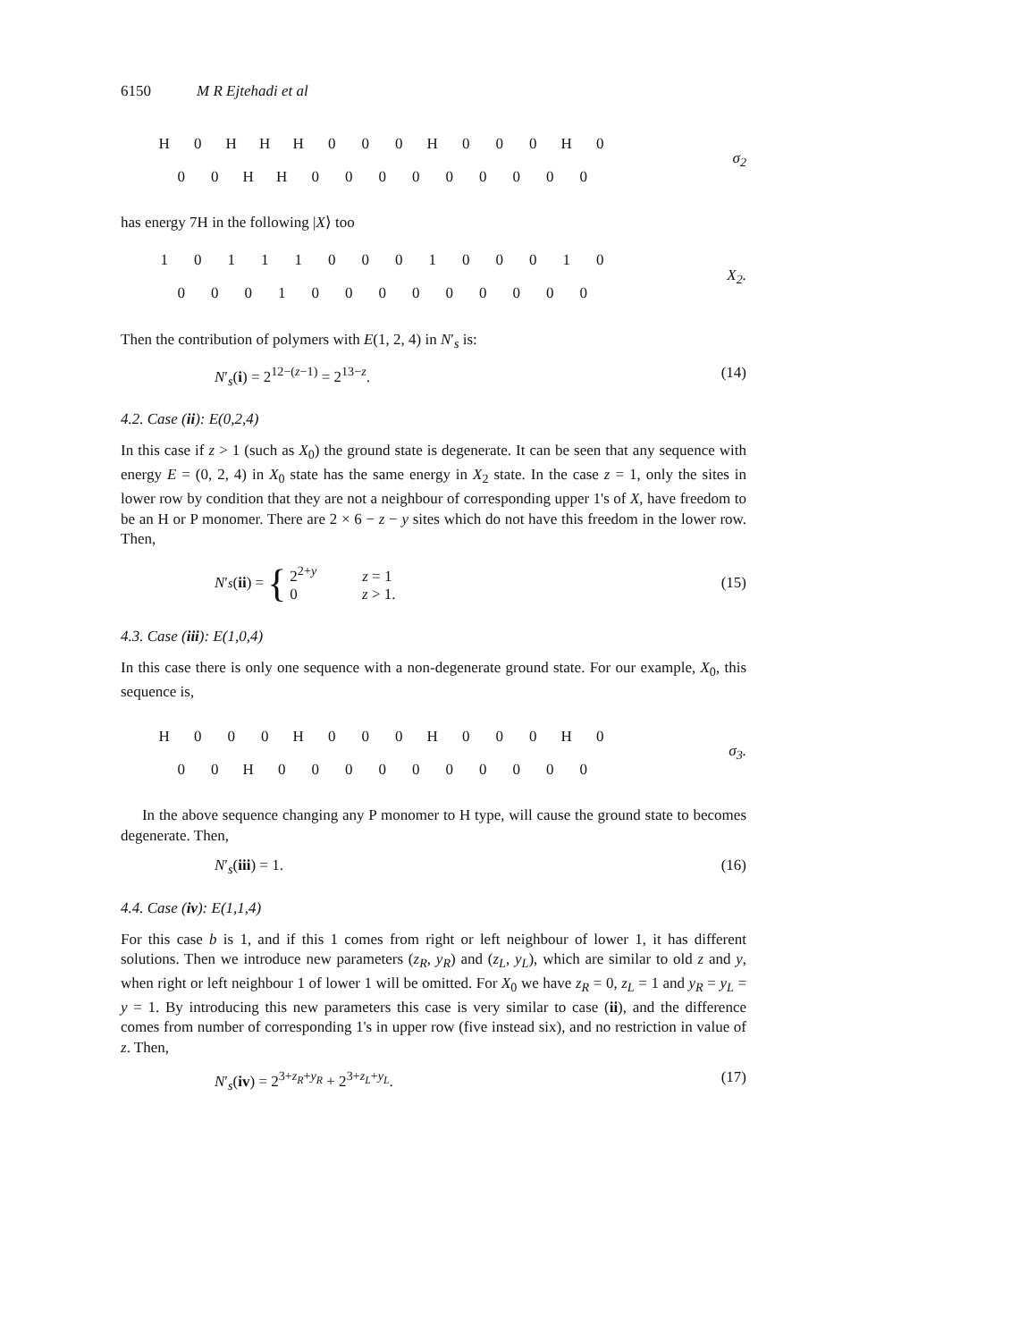6150 M R Ejtehadi et al
H 0 HHH 000 H 000 H 0
00 HH 000000000
σ<sub>2</sub>
has energy 7H in the following |X⟩ too
10111000100010
0001000000000
X<sub>2</sub>.
Then the contribution of polymers with E(1, 2, 4) in N′<sub>s</sub> is:
N′<sub>s</sub>(i) = 2<sup>12−(z−1)</sup> = 2<sup>13−z</sup>. (14)
4.2. Case (ii): E(0,2,4)
In this case if z > 1 (such as X<sub>0</sub>) the ground state is degenerate. It can be seen that any sequence with energy E = (0, 2, 4) in X<sub>0</sub> state has the same energy in X<sub>2</sub> state. In the case z = 1, only the sites in lower row by condition that they are not a neighbour of corresponding upper 1's of X, have freedom to be an H or P monomer. There are 2 × 6 − z − y sites which do not have this freedom in the lower row. Then,
N ′<sub>s</sub> (ii) = { 2<sup>2+y</sup> z = 1
0 z > 1. (15)
4.3. Case (iii): E(1,0,4)
In this case there is only one sequence with a non-degenerate ground state. For our example, X<sub>0</sub>, this sequence is,
H 000 H 000 H 000 H 0
00 H 0000000000
σ<sub>3</sub>.
In the above sequence changing any P monomer to H type, will cause the ground state to becomes degenerate. Then,
N′<sub>s</sub>(iii) = 1. (16)
4.4. Case (iv): E(1,1,4)
For this case b is 1, and if this 1 comes from right or left neighbour of lower 1, it has different solutions. Then we introduce new parameters (z<sub>R</sub>, y<sub>R</sub>) and (z<sub>L</sub>, y<sub>L</sub>), which are similar to old z and y, when right or left neighbour 1 of lower 1 will be omitted. For X<sub>0</sub> we have z<sub>R</sub> = 0, z<sub>L</sub> = 1 and y<sub>R</sub> = y<sub>L</sub> = y = 1. By introducing this new parameters this case is very similar to case (ii), and the difference comes from number of corresponding 1's in upper row (five instead six), and no restriction in value of z. Then,
N′<sub>s</sub>(iv) = 2<sup>3+z<sub>R</sub>+y<sub>R</sub></sup> + 2<sup>3+z<sub>L</sub>+y<sub>L</sub></sup>. (17)